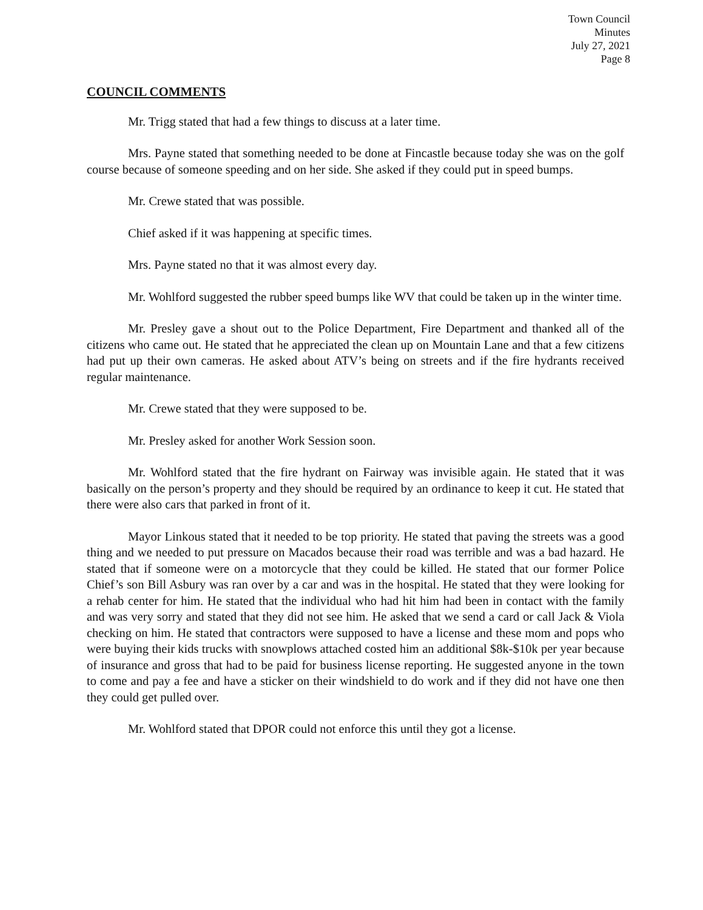Town Council
Minutes
July 27, 2021
Page 8
COUNCIL COMMENTS
Mr. Trigg stated that had a few things to discuss at a later time.
Mrs. Payne stated that something needed to be done at Fincastle because today she was on the golf course because of someone speeding and on her side. She asked if they could put in speed bumps.
Mr. Crewe stated that was possible.
Chief asked if it was happening at specific times.
Mrs. Payne stated no that it was almost every day.
Mr. Wohlford suggested the rubber speed bumps like WV that could be taken up in the winter time.
Mr. Presley gave a shout out to the Police Department, Fire Department and thanked all of the citizens who came out. He stated that he appreciated the clean up on Mountain Lane and that a few citizens had put up their own cameras. He asked about ATV’s being on streets and if the fire hydrants received regular maintenance.
Mr. Crewe stated that they were supposed to be.
Mr. Presley asked for another Work Session soon.
Mr. Wohlford stated that the fire hydrant on Fairway was invisible again. He stated that it was basically on the person’s property and they should be required by an ordinance to keep it cut. He stated that there were also cars that parked in front of it.
Mayor Linkous stated that it needed to be top priority. He stated that paving the streets was a good thing and we needed to put pressure on Macados because their road was terrible and was a bad hazard. He stated that if someone were on a motorcycle that they could be killed. He stated that our former Police Chief’s son Bill Asbury was ran over by a car and was in the hospital. He stated that they were looking for a rehab center for him. He stated that the individual who had hit him had been in contact with the family and was very sorry and stated that they did not see him. He asked that we send a card or call Jack & Viola checking on him. He stated that contractors were supposed to have a license and these mom and pops who were buying their kids trucks with snowplows attached costed him an additional $8k-$10k per year because of insurance and gross that had to be paid for business license reporting. He suggested anyone in the town to come and pay a fee and have a sticker on their windshield to do work and if they did not have one then they could get pulled over.
Mr. Wohlford stated that DPOR could not enforce this until they got a license.